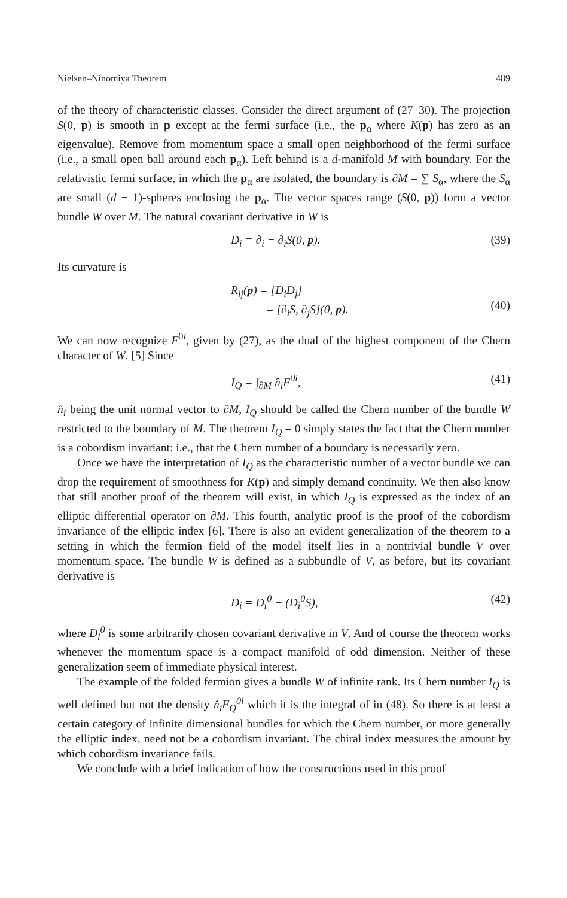Nielsen–Ninomiya Theorem 489
of the theory of characteristic classes. Consider the direct argument of (27–30). The projection S(0, p) is smooth in p except at the fermi surface (i.e., the p<sub>α</sub> where K(p) has zero as an eigenvalue). Remove from momentum space a small open neighborhood of the fermi surface (i.e., a small open ball around each p<sub>α</sub>). Left behind is a d-manifold M with boundary. For the relativistic fermi surface, in which the p<sub>α</sub> are isolated, the boundary is ∂M = ∑ S<sub>α</sub>, where the S<sub>α</sub> are small (d − 1)-spheres enclosing the p<sub>α</sub>. The vector spaces range (S(0, p)) form a vector bundle W over M. The natural covariant derivative in W is
D<sub>i</sub> = ∂<sub>i</sub> − ∂<sub>i</sub>S(0, p). (39)
Its curvature is
R<sub>ij</sub>(p) = [D<sub>i</sub>D<sub>j</sub>]
= [∂<sub>i</sub>S, ∂<sub>j</sub>S](0, p).
(40)
We can now recognize F<sup>0i</sup>, given by (27), as the dual of the highest component of the Chern character of W. [5] Since
I<sub>Q</sub> = ∫<sub>∂M</sub> n̂<sub>i</sub>F<sup>0i</sup>, (41)
n̂<sub>i</sub> being the unit normal vector to ∂M, I<sub>Q</sub> should be called the Chern number of the bundle W restricted to the boundary of M. The theorem I<sub>Q</sub> = 0 simply states the fact that the Chern number is a cobordism invariant: i.e., that the Chern number of a boundary is necessarily zero.
Once we have the interpretation of I<sub>Q</sub> as the characteristic number of a vector bundle we can drop the requirement of smoothness for K(p) and simply demand continuity. We then also know that still another proof of the theorem will exist, in which I<sub>Q</sub> is expressed as the index of an elliptic differential operator on ∂M. This fourth, analytic proof is the proof of the cobordism invariance of the elliptic index [6]. There is also an evident generalization of the theorem to a setting in which the fermion field of the model itself lies in a nontrivial bundle V over momentum space. The bundle W is defined as a subbundle of V, as before, but its covariant derivative is
D<sub>i</sub> = D<sub>i</sub><sup>0</sup> − (D<sub>i</sub><sup>0</sup>S), (42)
where D<sub>i</sub><sup>0</sup> is some arbitrarily chosen covariant derivative in V. And of course the theorem works whenever the momentum space is a compact manifold of odd dimension. Neither of these generalization seem of immediate physical interest.
The example of the folded fermion gives a bundle W of infinite rank. Its Chern number I<sub>Q</sub> is well defined but not the density n̂<sub>i</sub>F<sub>Q</sub><sup>0i</sup> which it is the integral of in (48). So there is at least a certain category of infinite dimensional bundles for which the Chern number, or more generally the elliptic index, need not be a cobordism invariant. The chiral index measures the amount by which cobordism invariance fails.
We conclude with a brief indication of how the constructions used in this proof